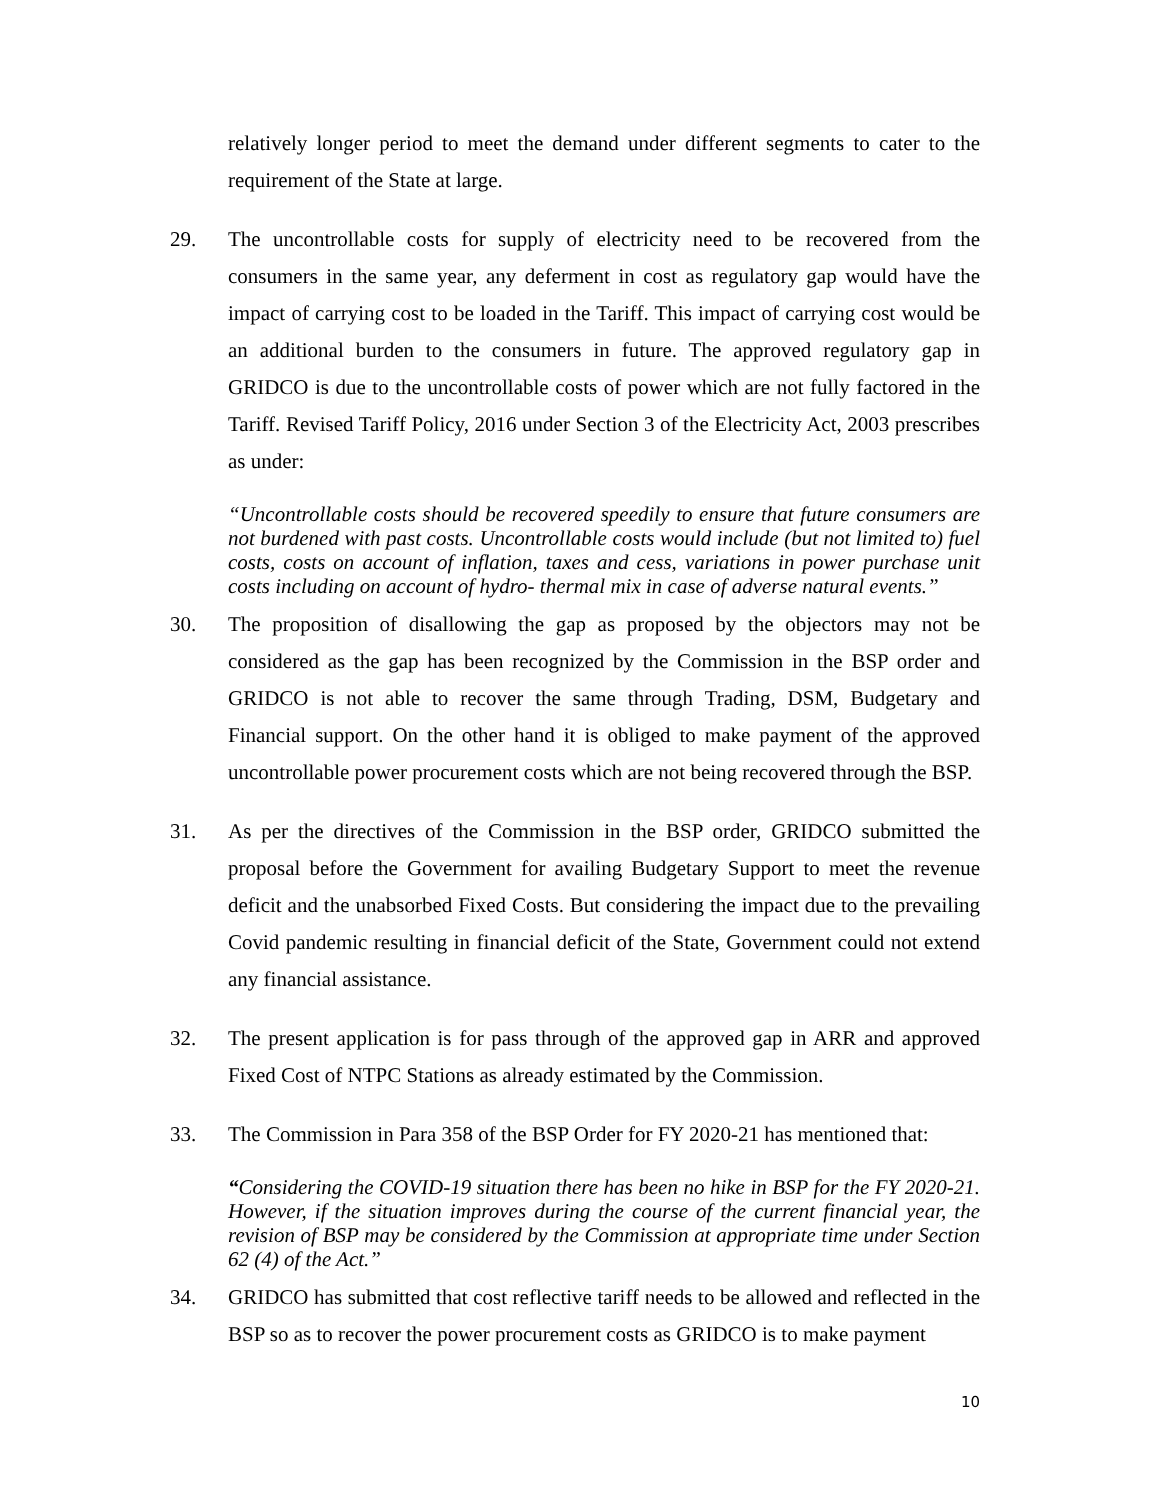relatively longer period to meet the demand under different segments to cater to the requirement of the State at large.
29. The uncontrollable costs for supply of electricity need to be recovered from the consumers in the same year, any deferment in cost as regulatory gap would have the impact of carrying cost to be loaded in the Tariff. This impact of carrying cost would be an additional burden to the consumers in future. The approved regulatory gap in GRIDCO is due to the uncontrollable costs of power which are not fully factored in the Tariff. Revised Tariff Policy, 2016 under Section 3 of the Electricity Act, 2003 prescribes as under:
“Uncontrollable costs should be recovered speedily to ensure that future consumers are not burdened with past costs. Uncontrollable costs would include (but not limited to) fuel costs, costs on account of inflation, taxes and cess, variations in power purchase unit costs including on account of hydro- thermal mix in case of adverse natural events.”
30. The proposition of disallowing the gap as proposed by the objectors may not be considered as the gap has been recognized by the Commission in the BSP order and GRIDCO is not able to recover the same through Trading, DSM, Budgetary and Financial support. On the other hand it is obliged to make payment of the approved uncontrollable power procurement costs which are not being recovered through the BSP.
31. As per the directives of the Commission in the BSP order, GRIDCO submitted the proposal before the Government for availing Budgetary Support to meet the revenue deficit and the unabsorbed Fixed Costs. But considering the impact due to the prevailing Covid pandemic resulting in financial deficit of the State, Government could not extend any financial assistance.
32. The present application is for pass through of the approved gap in ARR and approved Fixed Cost of NTPC Stations as already estimated by the Commission.
33. The Commission in Para 358 of the BSP Order for FY 2020-21 has mentioned that:
“Considering the COVID-19 situation there has been no hike in BSP for the FY 2020-21. However, if the situation improves during the course of the current financial year, the revision of BSP may be considered by the Commission at appropriate time under Section 62 (4) of the Act.”
34. GRIDCO has submitted that cost reflective tariff needs to be allowed and reflected in the BSP so as to recover the power procurement costs as GRIDCO is to make payment
10